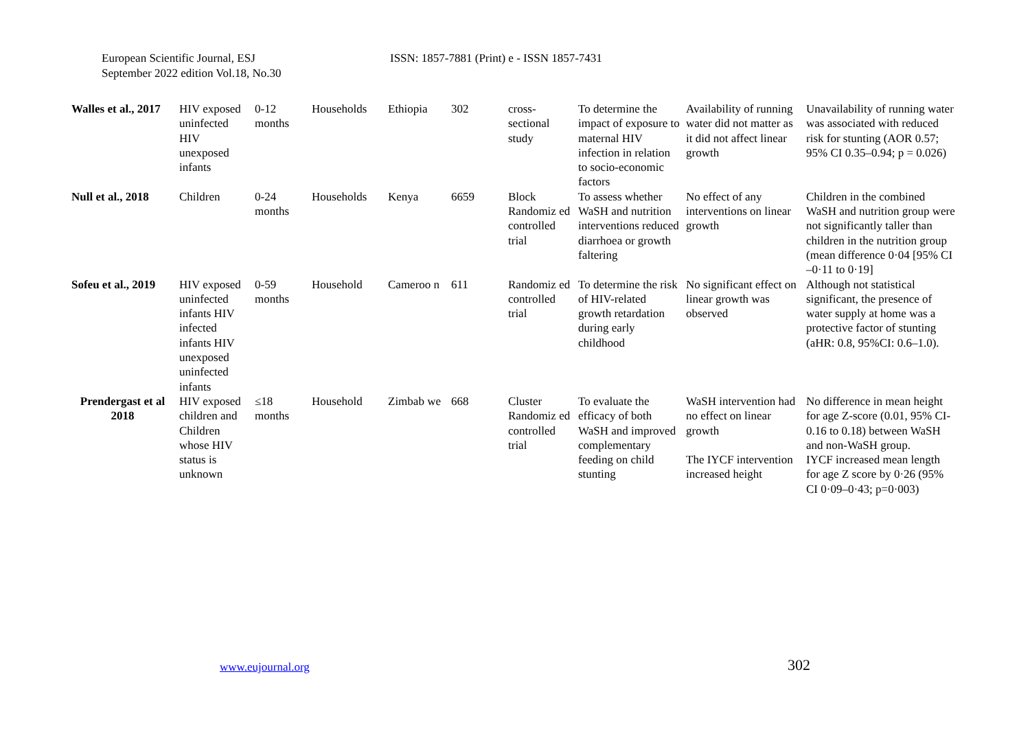European Scientific Journal, ESJ
September 2022 edition Vol.18, No.30
ISSN: 1857-7881 (Print) e - ISSN 1857-7431
| Walles et al., 2017 | HIV exposed uninfected HIV unexposed infants | 0-12 months | Households | Ethiopia | 302 | cross-sectional study | To determine the impact of exposure to maternal HIV infection in relation to socio-economic factors | Availability of running water did not matter as it did not affect linear growth | Unavailability of running water was associated with reduced risk for stunting (AOR 0.57; 95% CI 0.35–0.94; p = 0.026) |
| Null et al., 2018 | Children | 0-24 months | Households | Kenya | 6659 | Block Randomiz ed controlled trial | To assess whether WaSH and nutrition interventions reduced diarrhoea or growth faltering | No effect of any interventions on linear growth | Children in the combined WaSH and nutrition group were not significantly taller than children in the nutrition group (mean difference 0·04 [95% CI –0·11 to 0·19] |
| Sofeu et al., 2019 | HIV exposed uninfected infants HIV infected infants HIV unexposed uninfected infants | 0-59 months | Household | Cameroo n | 611 | Randomiz ed controlled trial | To determine the risk of HIV-related growth retardation during early childhood | No significant effect on linear growth was observed | Although not statistical significant, the presence of water supply at home was a protective factor of stunting (aHR: 0.8, 95%CI: 0.6–1.0). |
| Prendergast et al 2018 | HIV exposed children and Children whose HIV status is unknown | ≤18 months | Household | Zimbab we | 668 | Cluster Randomiz ed controlled trial | To evaluate the efficacy of both WaSH and improved complementary feeding on child stunting | WaSH intervention had no effect on linear growth The IYCF intervention increased height | No difference in mean height for age Z-score (0.01, 95% CI-0.16 to 0.18) between WaSH and non-WaSH group. IYCF increased mean length for age Z score by 0·26 (95% CI 0·09–0·43; p=0·003) |
www.eujournal.org 302